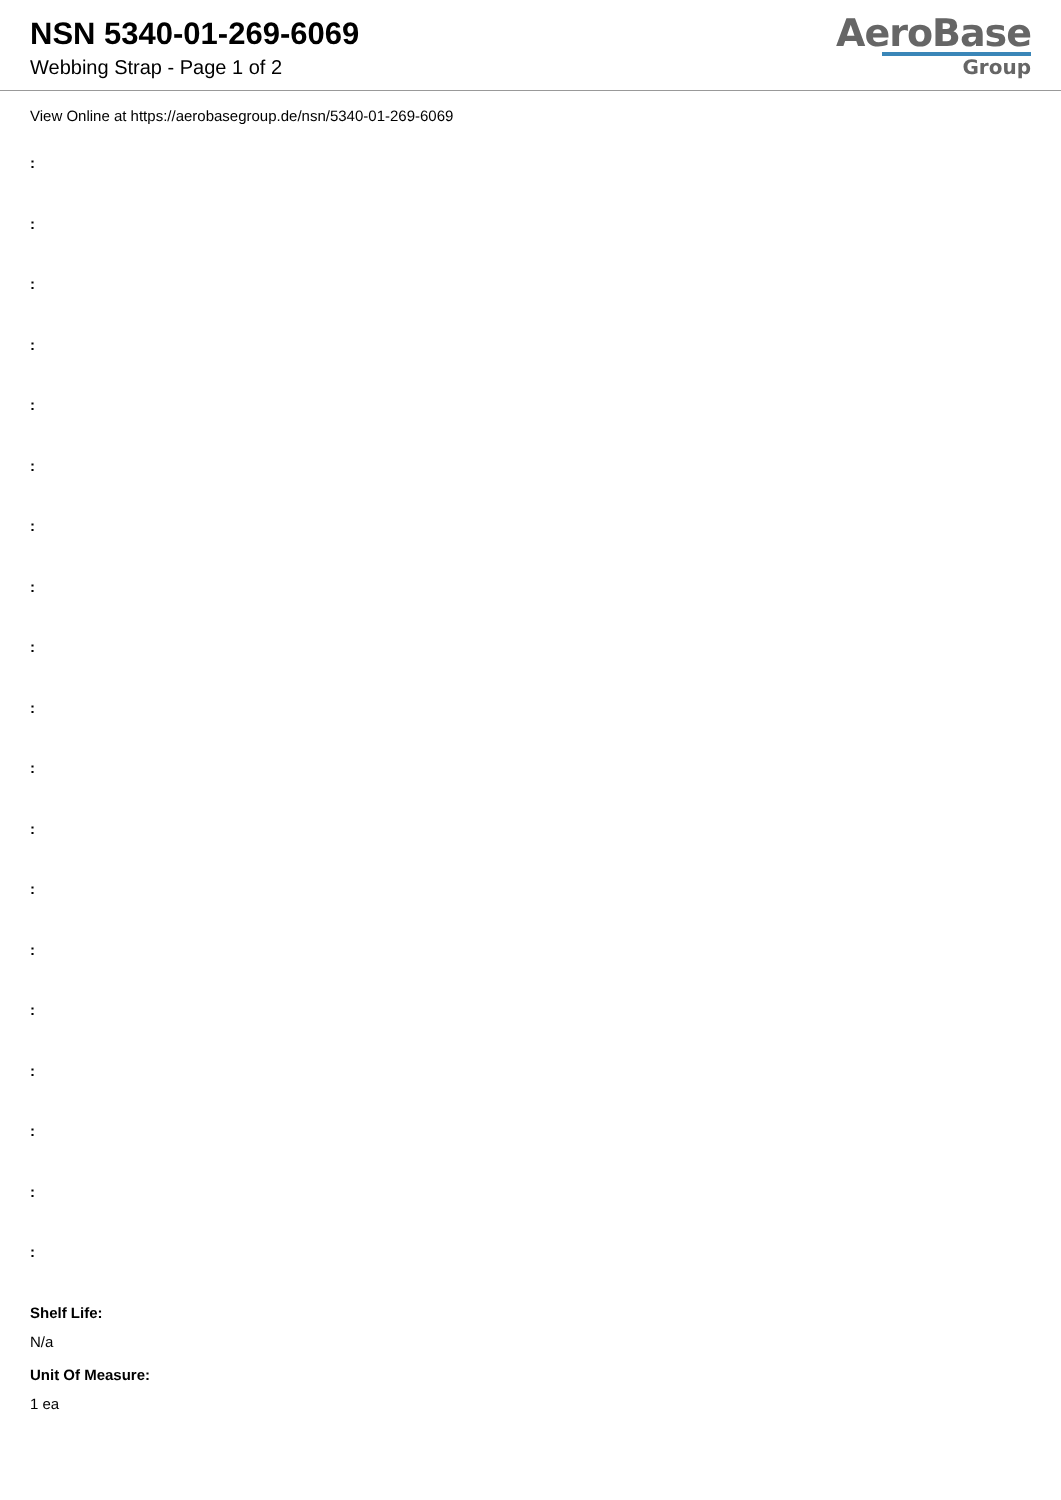NSN 5340-01-269-6069
Webbing Strap - Page 1 of 2
AeroBase
Group
View Online at https://aerobasegroup.de/nsn/5340-01-269-6069
:
:
:
:
:
:
:
:
:
:
:
:
:
:
:
:
:
:
:
Shelf Life:
N/a
Unit Of Measure:
1 ea